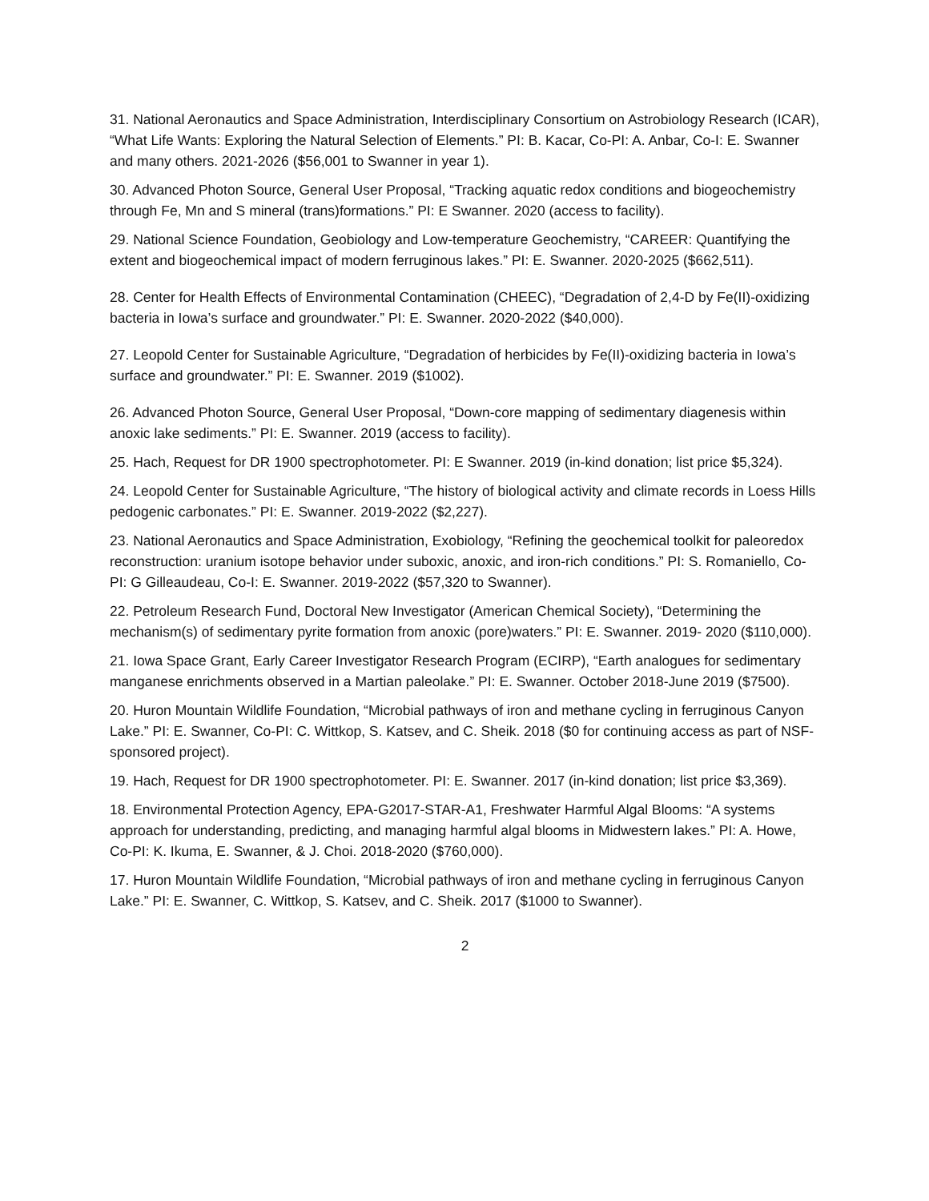31. National Aeronautics and Space Administration, Interdisciplinary Consortium on Astrobiology Research (ICAR), “What Life Wants: Exploring the Natural Selection of Elements.” PI: B. Kacar, Co-PI: A. Anbar, Co-I: E. Swanner and many others. 2021-2026 ($56,001 to Swanner in year 1).
30. Advanced Photon Source, General User Proposal, “Tracking aquatic redox conditions and biogeochemistry through Fe, Mn and S mineral (trans)formations.” PI: E Swanner. 2020 (access to facility).
29. National Science Foundation, Geobiology and Low-temperature Geochemistry, “CAREER: Quantifying the extent and biogeochemical impact of modern ferruginous lakes.” PI: E. Swanner. 2020-2025 ($662,511).
28. Center for Health Effects of Environmental Contamination (CHEEC), “Degradation of 2,4-D by Fe(II)-oxidizing bacteria in Iowa’s surface and groundwater.” PI: E. Swanner. 2020-2022 ($40,000).
27. Leopold Center for Sustainable Agriculture, “Degradation of herbicides by Fe(II)-oxidizing bacteria in Iowa’s surface and groundwater.” PI: E. Swanner. 2019 ($1002).
26. Advanced Photon Source, General User Proposal, “Down-core mapping of sedimentary diagenesis within anoxic lake sediments.” PI: E. Swanner. 2019 (access to facility).
25. Hach, Request for DR 1900 spectrophotometer. PI: E Swanner. 2019 (in-kind donation; list price $5,324).
24. Leopold Center for Sustainable Agriculture, “The history of biological activity and climate records in Loess Hills pedogenic carbonates.” PI: E. Swanner. 2019-2022 ($2,227).
23. National Aeronautics and Space Administration, Exobiology, “Refining the geochemical toolkit for paleoredox reconstruction: uranium isotope behavior under suboxic, anoxic, and iron-rich conditions.” PI: S. Romaniello, Co-PI: G Gilleaudeau, Co-I: E. Swanner. 2019-2022 ($57,320 to Swanner).
22. Petroleum Research Fund, Doctoral New Investigator (American Chemical Society), “Determining the mechanism(s) of sedimentary pyrite formation from anoxic (pore)waters.” PI: E. Swanner. 2019- 2020 ($110,000).
21. Iowa Space Grant, Early Career Investigator Research Program (ECIRP), “Earth analogues for sedimentary manganese enrichments observed in a Martian paleolake.” PI: E. Swanner. October 2018-June 2019 ($7500).
20. Huron Mountain Wildlife Foundation, “Microbial pathways of iron and methane cycling in ferruginous Canyon Lake.” PI: E. Swanner, Co-PI: C. Wittkop, S. Katsev, and C. Sheik. 2018 ($0 for continuing access as part of NSF-sponsored project).
19. Hach, Request for DR 1900 spectrophotometer. PI: E. Swanner. 2017 (in-kind donation; list price $3,369).
18. Environmental Protection Agency, EPA-G2017-STAR-A1, Freshwater Harmful Algal Blooms: “A systems approach for understanding, predicting, and managing harmful algal blooms in Midwestern lakes.” PI: A. Howe, Co-PI: K. Ikuma, E. Swanner, & J. Choi. 2018-2020 ($760,000).
17. Huron Mountain Wildlife Foundation, “Microbial pathways of iron and methane cycling in ferruginous Canyon Lake.” PI: E. Swanner, C. Wittkop, S. Katsev, and C. Sheik. 2017 ($1000 to Swanner).
2